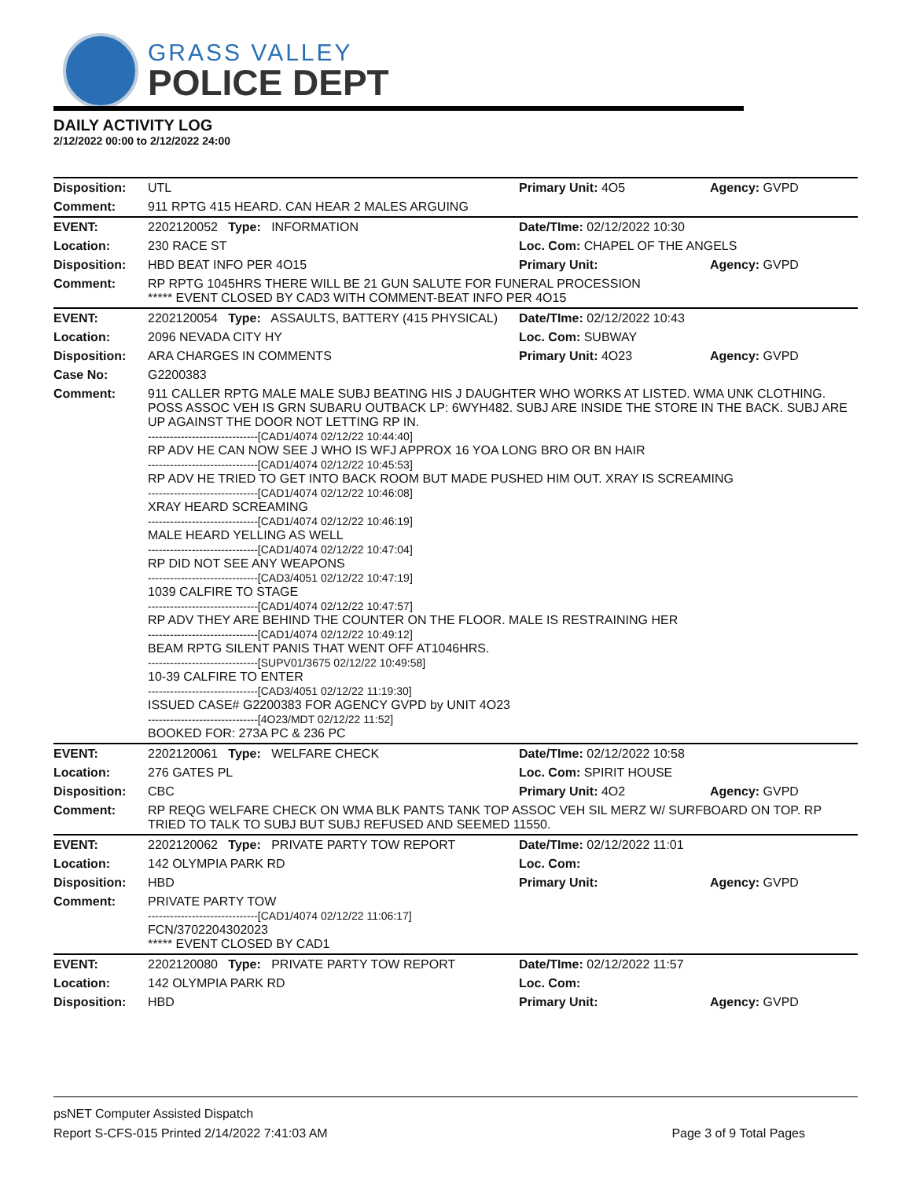GRASS VALLEY
POLICE DEPT
DAILY ACTIVITY LOG
2/12/2022 00:00 to 2/12/2022 24:00
| Disposition: | UTL | Primary Unit: 4O5 | Agency: GVPD |
| Comment: | 911 RPTG 415 HEARD. CAN HEAR 2 MALES ARGUING | | |
| EVENT: | 2202120052 Type: INFORMATION | Date/TIme: 02/12/2022 10:30 | |
| Location: | 230 RACE ST | Loc. Com: CHAPEL OF THE ANGELS | |
| Disposition: | HBD BEAT INFO PER 4O15 | Primary Unit: | Agency: GVPD |
| Comment: | RP RPTG 1045HRS THERE WILL BE 21 GUN SALUTE FOR FUNERAL PROCESSION ***** EVENT CLOSED BY CAD3 WITH COMMENT-BEAT INFO PER 4O15 | | |
| EVENT: | 2202120054 Type: ASSAULTS, BATTERY (415 PHYSICAL) | Date/TIme: 02/12/2022 10:43 | |
| Location: | 2096 NEVADA CITY HY | Loc. Com: SUBWAY | |
| Disposition: | ARA CHARGES IN COMMENTS | Primary Unit: 4O23 | Agency: GVPD |
| Case No: | G2200383 | | |
| Comment: | 911 CALLER RPTG MALE MALE SUBJ BEATING HIS J DAUGHTER WHO WORKS AT LISTED. WMA UNK CLOTHING. POSS ASSOC VEH IS GRN SUBARU OUTBACK LP: 6WYH482. SUBJ ARE INSIDE THE STORE IN THE BACK. SUBJ ARE UP AGAINST THE DOOR NOT LETTING RP IN. ------------------------------[CAD1/4074 02/12/22 10:44:40] RP ADV HE CAN NOW SEE J WHO IS WFJ APPROX 16 YOA LONG BRO OR BN HAIR ------------------------------[CAD1/4074 02/12/22 10:45:53] RP ADV HE TRIED TO GET INTO BACK ROOM BUT MADE PUSHED HIM OUT. XRAY IS SCREAMING ------------------------------[CAD1/4074 02/12/22 10:46:08] XRAY HEARD SCREAMING ------------------------------[CAD1/4074 02/12/22 10:46:19] MALE HEARD YELLING AS WELL ------------------------------[CAD1/4074 02/12/22 10:47:04] RP DID NOT SEE ANY WEAPONS ------------------------------[CAD3/4051 02/12/22 10:47:19] 1039 CALFIRE TO STAGE ------------------------------[CAD1/4074 02/12/22 10:47:57] RP ADV THEY ARE BEHIND THE COUNTER ON THE FLOOR. MALE IS RESTRAINING HER ------------------------------[CAD1/4074 02/12/22 10:49:12] BEAM RPTG SILENT PANIS THAT WENT OFF AT1046HRS. ------------------------------[SUPV01/3675 02/12/22 10:49:58] 10-39 CALFIRE TO ENTER ------------------------------[CAD3/4051 02/12/22 11:19:30] ISSUED CASE# G2200383 FOR AGENCY GVPD by UNIT 4O23 ------------------------------[4O23/MDT 02/12/22 11:52] BOOKED FOR: 273A PC & 236 PC | | |
| EVENT: | 2202120061 Type: WELFARE CHECK | Date/TIme: 02/12/2022 10:58 | |
| Location: | 276 GATES PL | Loc. Com: SPIRIT HOUSE | |
| Disposition: | CBC | Primary Unit: 4O2 | Agency: GVPD |
| Comment: | RP REQG WELFARE CHECK ON WMA BLK PANTS TANK TOP ASSOC VEH SIL MERZ W/ SURFBOARD ON TOP. RP TRIED TO TALK TO SUBJ BUT SUBJ REFUSED AND SEEMED 11550. | | |
| EVENT: | 2202120062 Type: PRIVATE PARTY TOW REPORT | Date/TIme: 02/12/2022 11:01 | |
| Location: | 142 OLYMPIA PARK RD | Loc. Com: | |
| Disposition: | HBD | Primary Unit: | Agency: GVPD |
| Comment: | PRIVATE PARTY TOW ------------------------------[CAD1/4074 02/12/22 11:06:17] FCN/3702204302023 ***** EVENT CLOSED BY CAD1 | | |
| EVENT: | 2202120080 Type: PRIVATE PARTY TOW REPORT | Date/TIme: 02/12/2022 11:57 | |
| Location: | 142 OLYMPIA PARK RD | Loc. Com: | |
| Disposition: | HBD | Primary Unit: | Agency: GVPD |
psNET Computer Assisted Dispatch
Report S-CFS-015 Printed 2/14/2022 7:41:03 AM Page 3 of 9 Total Pages